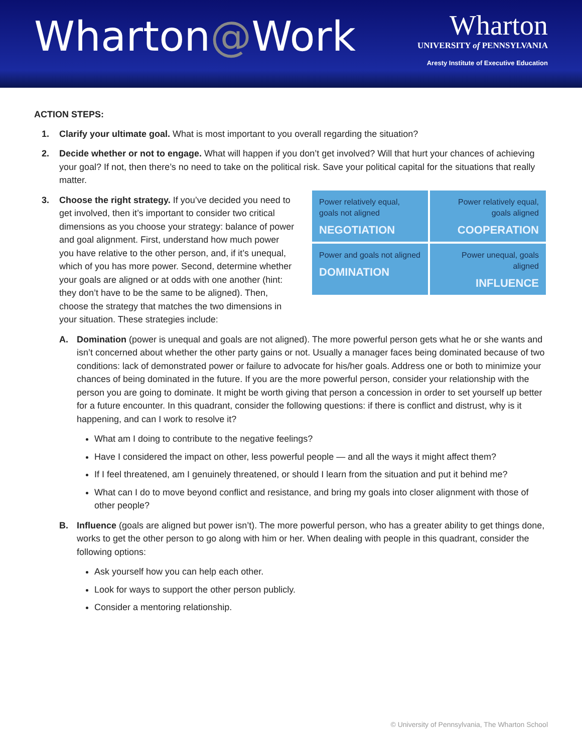Wharton@Work
Wharton
UNIVERSITY of PENNSYLVANIA
Aresty Institute of Executive Education
ACTION STEPS:
1. Clarify your ultimate goal. What is most important to you overall regarding the situation?
2. Decide whether or not to engage. What will happen if you don’t get involved? Will that hurt your chances of achieving your goal? If not, then there’s no need to take on the political risk. Save your political capital for the situations that really matter.
3.
| Power relatively equal, goals not aligned NEGOTIATION | Power relatively equal, goals aligned COOPERATION |
| Power and goals not aligned DOMINATION | Power unequal, goals aligned INFLUENCE |
Choose the right strategy. If you’ve decided you need to get involved, then it’s important to consider two critical dimensions as you choose your strategy: balance of power and goal alignment. First, understand how much power you have relative to the other person, and, if it’s unequal, which of you has more power. Second, determine whether your goals are aligned or at odds with one another (hint: they don’t have to be the same to be aligned). Then, choose the strategy that matches the two dimensions in your situation. These strategies include:
A. Domination (power is unequal and goals are not aligned). The more powerful person gets what he or she wants and isn’t concerned about whether the other party gains or not. Usually a manager faces being dominated because of two conditions: lack of demonstrated power or failure to advocate for his/her goals. Address one or both to minimize your chances of being dominated in the future. If you are the more powerful person, consider your relationship with the person you are going to dominate. It might be worth giving that person a concession in order to set yourself up better for a future encounter. In this quadrant, consider the following questions: if there is conflict and distrust, why is it happening, and can I work to resolve it?
What am I doing to contribute to the negative feelings?
Have I considered the impact on other, less powerful people — and all the ways it might affect them?
If I feel threatened, am I genuinely threatened, or should I learn from the situation and put it behind me?
What can I do to move beyond conflict and resistance, and bring my goals into closer alignment with those of other people?
B. Influence (goals are aligned but power isn’t). The more powerful person, who has a greater ability to get things done, works to get the other person to go along with him or her. When dealing with people in this quadrant, consider the following options:
Ask yourself how you can help each other.
Look for ways to support the other person publicly.
Consider a mentoring relationship.
© University of Pennsylvania, The Wharton School